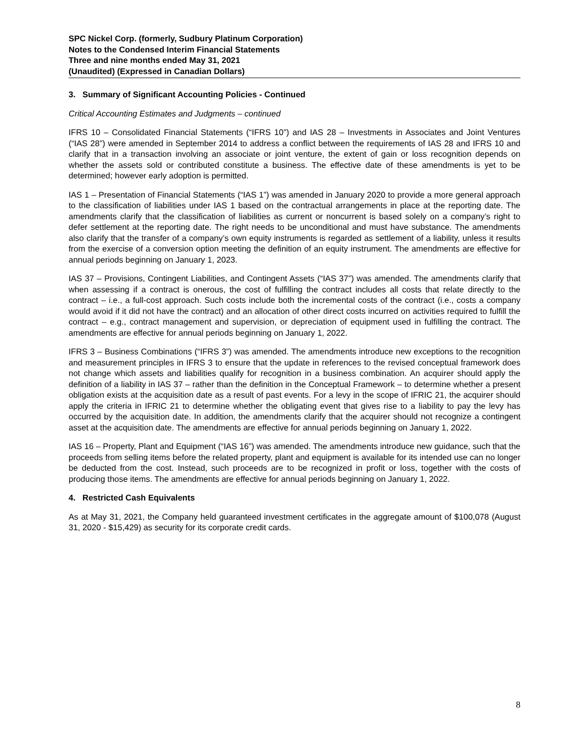SPC Nickel Corp. (formerly, Sudbury Platinum Corporation)
Notes to the Condensed Interim Financial Statements
Three and nine months ended May 31, 2021
(Unaudited) (Expressed in Canadian Dollars)
3. Summary of Significant Accounting Policies - Continued
Critical Accounting Estimates and Judgments – continued
IFRS 10 – Consolidated Financial Statements (“IFRS 10”) and IAS 28 – Investments in Associates and Joint Ventures (“IAS 28”) were amended in September 2014 to address a conflict between the requirements of IAS 28 and IFRS 10 and clarify that in a transaction involving an associate or joint venture, the extent of gain or loss recognition depends on whether the assets sold or contributed constitute a business. The effective date of these amendments is yet to be determined; however early adoption is permitted.
IAS 1 – Presentation of Financial Statements (“IAS 1”) was amended in January 2020 to provide a more general approach to the classification of liabilities under IAS 1 based on the contractual arrangements in place at the reporting date. The amendments clarify that the classification of liabilities as current or noncurrent is based solely on a company’s right to defer settlement at the reporting date. The right needs to be unconditional and must have substance. The amendments also clarify that the transfer of a company’s own equity instruments is regarded as settlement of a liability, unless it results from the exercise of a conversion option meeting the definition of an equity instrument. The amendments are effective for annual periods beginning on January 1, 2023.
IAS 37 – Provisions, Contingent Liabilities, and Contingent Assets (“IAS 37”) was amended. The amendments clarify that when assessing if a contract is onerous, the cost of fulfilling the contract includes all costs that relate directly to the contract – i.e., a full-cost approach. Such costs include both the incremental costs of the contract (i.e., costs a company would avoid if it did not have the contract) and an allocation of other direct costs incurred on activities required to fulfill the contract – e.g., contract management and supervision, or depreciation of equipment used in fulfilling the contract. The amendments are effective for annual periods beginning on January 1, 2022.
IFRS 3 – Business Combinations (“IFRS 3”) was amended. The amendments introduce new exceptions to the recognition and measurement principles in IFRS 3 to ensure that the update in references to the revised conceptual framework does not change which assets and liabilities qualify for recognition in a business combination. An acquirer should apply the definition of a liability in IAS 37 – rather than the definition in the Conceptual Framework – to determine whether a present obligation exists at the acquisition date as a result of past events. For a levy in the scope of IFRIC 21, the acquirer should apply the criteria in IFRIC 21 to determine whether the obligating event that gives rise to a liability to pay the levy has occurred by the acquisition date. In addition, the amendments clarify that the acquirer should not recognize a contingent asset at the acquisition date. The amendments are effective for annual periods beginning on January 1, 2022.
IAS 16 – Property, Plant and Equipment (“IAS 16”) was amended. The amendments introduce new guidance, such that the proceeds from selling items before the related property, plant and equipment is available for its intended use can no longer be deducted from the cost. Instead, such proceeds are to be recognized in profit or loss, together with the costs of producing those items. The amendments are effective for annual periods beginning on January 1, 2022.
4. Restricted Cash Equivalents
As at May 31, 2021, the Company held guaranteed investment certificates in the aggregate amount of $100,078 (August 31, 2020 - $15,429) as security for its corporate credit cards.
8